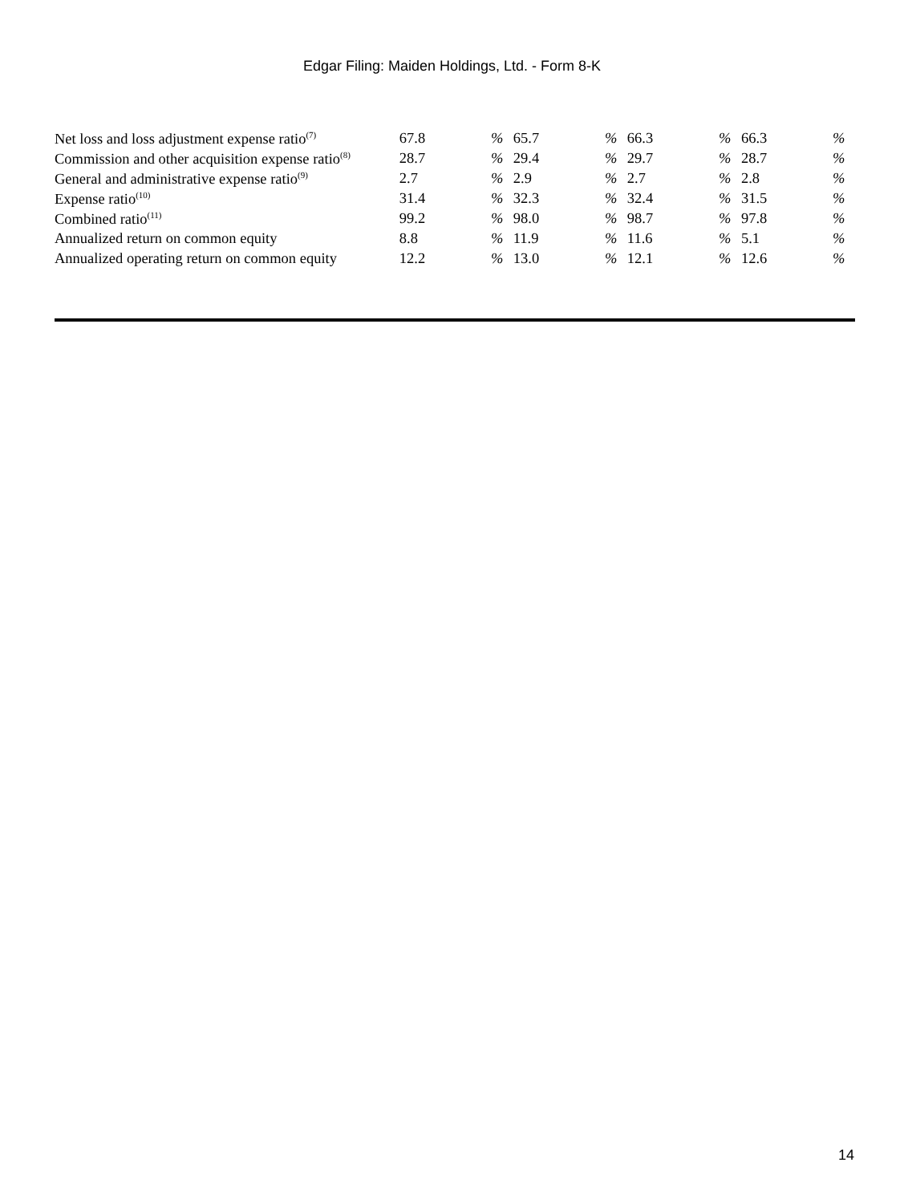Edgar Filing: Maiden Holdings, Ltd. - Form 8-K
| Net loss and loss adjustment expense ratio<sup>(7)</sup> | 67.8 | % | 65.7 | % | 66.3 | % | 66.3 | % |
| Commission and other acquisition expense ratio<sup>(8)</sup> | 28.7 | % | 29.4 | % | 29.7 | % | 28.7 | % |
| General and administrative expense ratio<sup>(9)</sup> | 2.7 | % | 2.9 | % | 2.7 | % | 2.8 | % |
| Expense ratio<sup>(10)</sup> | 31.4 | % | 32.3 | % | 32.4 | % | 31.5 | % |
| Combined ratio<sup>(11)</sup> | 99.2 | % | 98.0 | % | 98.7 | % | 97.8 | % |
| Annualized return on common equity | 8.8 | % | 11.9 | % | 11.6 | % | 5.1 | % |
| Annualized operating return on common equity | 12.2 | % | 13.0 | % | 12.1 | % | 12.6 | % |
14